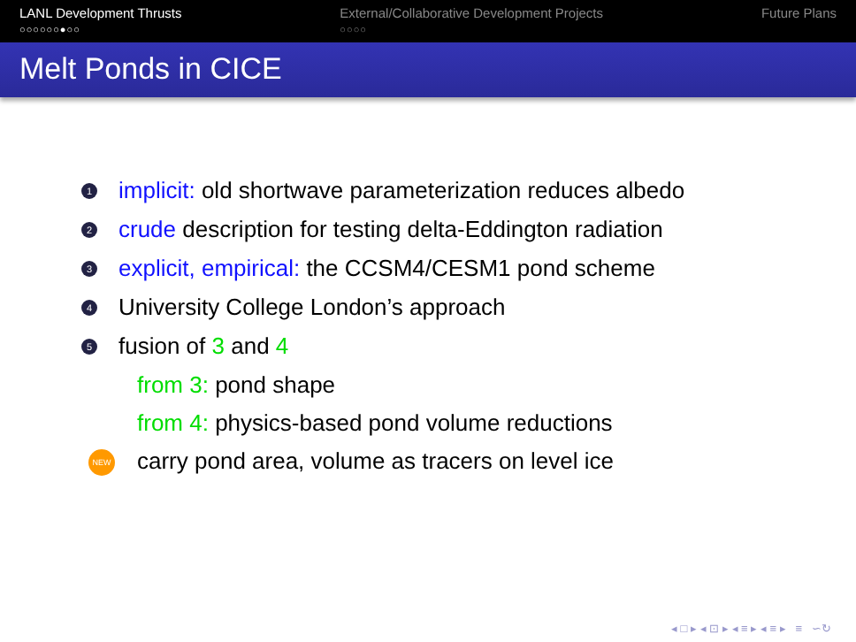LANL Development Thrusts
○○○○○○●○○
External/Collaborative Development Projects
○○○○
Future Plans
Melt Ponds in CICE
1 implicit: old shortwave parameterization reduces albedo
2 crude description for testing delta-Eddington radiation
3 explicit, empirical: the CCSM4/CESM1 pond scheme
4 University College London’s approach
5 fusion of 3 and 4
from 3: pond shape
from 4: physics-based pond volume reductions
NEW carry pond area, volume as tracers on level ice
◂ □ ▸ ◂ ⊡ ▸ ◂ ≡ ▸ ◂ ≡ ▸ ≡ ∽↻